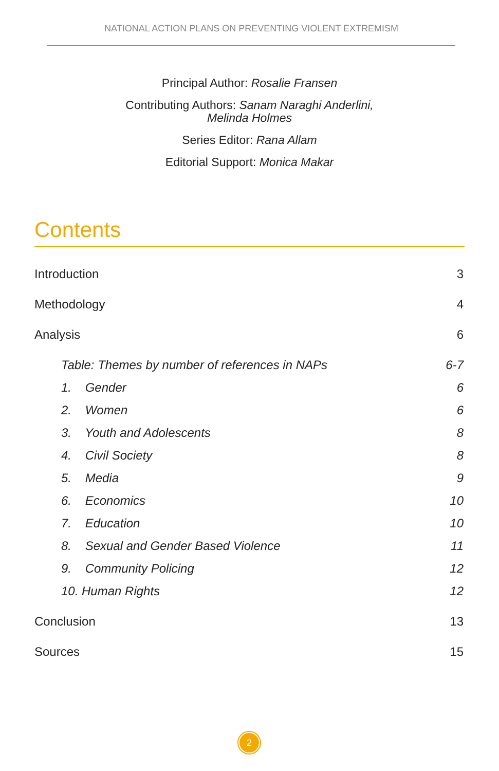NATIONAL ACTION PLANS ON PREVENTING VIOLENT EXTREMISM
Principal Author: Rosalie Fransen
Contributing Authors: Sanam Naraghi Anderlini,
Melinda Holmes
Series Editor: Rana Allam
Editorial Support: Monica Makar
Contents
Introduction 3
Methodology 4
Analysis 6
Table: Themes by number of references in NAPs 6-7
1. Gender 6
2. Women 6
3. Youth and Adolescents 8
4. Civil Society 8
5. Media 9
6. Economics 10
7. Education 10
8. Sexual and Gender Based Violence 11
9. Community Policing 12
10. Human Rights 12
Conclusion 13
Sources 15
2